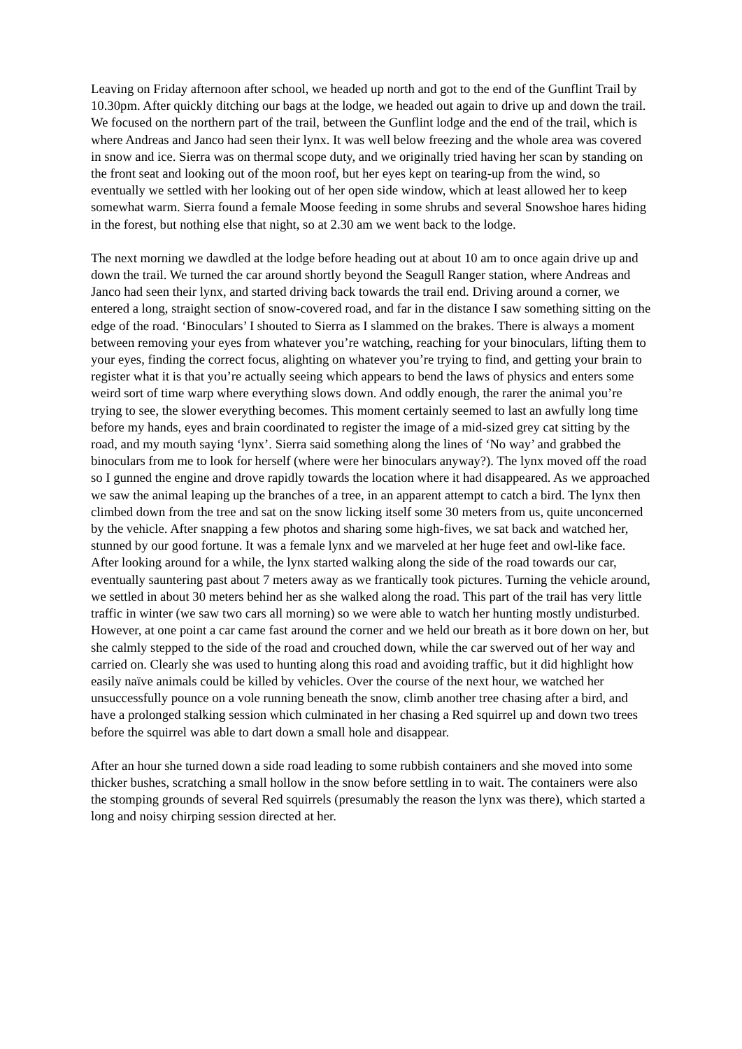Leaving on Friday afternoon after school, we headed up north and got to the end of the Gunflint Trail by 10.30pm. After quickly ditching our bags at the lodge, we headed out again to drive up and down the trail. We focused on the northern part of the trail, between the Gunflint lodge and the end of the trail, which is where Andreas and Janco had seen their lynx. It was well below freezing and the whole area was covered in snow and ice. Sierra was on thermal scope duty, and we originally tried having her scan by standing on the front seat and looking out of the moon roof, but her eyes kept on tearing-up from the wind, so eventually we settled with her looking out of her open side window, which at least allowed her to keep somewhat warm. Sierra found a female Moose feeding in some shrubs and several Snowshoe hares hiding in the forest, but nothing else that night, so at 2.30 am we went back to the lodge.
The next morning we dawdled at the lodge before heading out at about 10 am to once again drive up and down the trail. We turned the car around shortly beyond the Seagull Ranger station, where Andreas and Janco had seen their lynx, and started driving back towards the trail end. Driving around a corner, we entered a long, straight section of snow-covered road, and far in the distance I saw something sitting on the edge of the road. ‘Binoculars’ I shouted to Sierra as I slammed on the brakes. There is always a moment between removing your eyes from whatever you’re watching, reaching for your binoculars, lifting them to your eyes, finding the correct focus, alighting on whatever you’re trying to find, and getting your brain to register what it is that you’re actually seeing which appears to bend the laws of physics and enters some weird sort of time warp where everything slows down. And oddly enough, the rarer the animal you’re trying to see, the slower everything becomes. This moment certainly seemed to last an awfully long time before my hands, eyes and brain coordinated to register the image of a mid-sized grey cat sitting by the road, and my mouth saying ‘lynx’. Sierra said something along the lines of ‘No way’ and grabbed the binoculars from me to look for herself (where were her binoculars anyway?). The lynx moved off the road so I gunned the engine and drove rapidly towards the location where it had disappeared. As we approached we saw the animal leaping up the branches of a tree, in an apparent attempt to catch a bird. The lynx then climbed down from the tree and sat on the snow licking itself some 30 meters from us, quite unconcerned by the vehicle. After snapping a few photos and sharing some high-fives, we sat back and watched her, stunned by our good fortune. It was a female lynx and we marveled at her huge feet and owl-like face. After looking around for a while, the lynx started walking along the side of the road towards our car, eventually sauntering past about 7 meters away as we frantically took pictures. Turning the vehicle around, we settled in about 30 meters behind her as she walked along the road. This part of the trail has very little traffic in winter (we saw two cars all morning) so we were able to watch her hunting mostly undisturbed. However, at one point a car came fast around the corner and we held our breath as it bore down on her, but she calmly stepped to the side of the road and crouched down, while the car swerved out of her way and carried on. Clearly she was used to hunting along this road and avoiding traffic, but it did highlight how easily naïve animals could be killed by vehicles. Over the course of the next hour, we watched her unsuccessfully pounce on a vole running beneath the snow, climb another tree chasing after a bird, and have a prolonged stalking session which culminated in her chasing a Red squirrel up and down two trees before the squirrel was able to dart down a small hole and disappear.
After an hour she turned down a side road leading to some rubbish containers and she moved into some thicker bushes, scratching a small hollow in the snow before settling in to wait. The containers were also the stomping grounds of several Red squirrels (presumably the reason the lynx was there), which started a long and noisy chirping session directed at her.